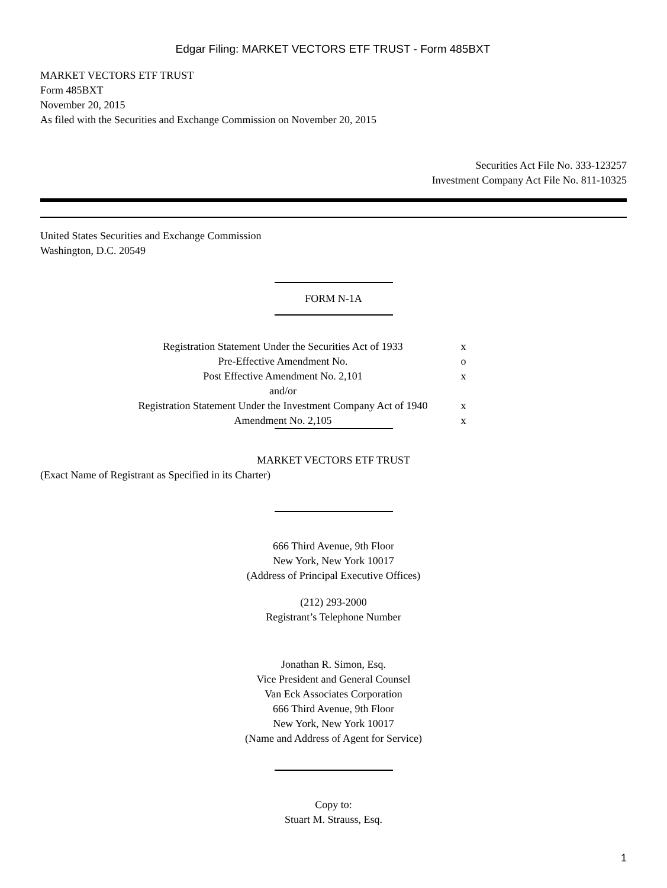Edgar Filing: MARKET VECTORS ETF TRUST - Form 485BXT
MARKET VECTORS ETF TRUST
Form 485BXT
November 20, 2015
As filed with the Securities and Exchange Commission on November 20, 2015
Securities Act File No. 333-123257
Investment Company Act File No. 811-10325
United States Securities and Exchange Commission
Washington, D.C. 20549
FORM N-1A
| Registration Statement Under the Securities Act of 1933 | x |
| Pre-Effective Amendment No. | o |
| Post Effective Amendment No. 2,101 | x |
| and/or | |
| Registration Statement Under the Investment Company Act of 1940 | x |
| Amendment No. 2,105 | x |
MARKET VECTORS ETF TRUST
(Exact Name of Registrant as Specified in its Charter)
666 Third Avenue, 9th Floor
New York, New York 10017
(Address of Principal Executive Offices)
(212) 293-2000
Registrant’s Telephone Number
Jonathan R. Simon, Esq.
Vice President and General Counsel
Van Eck Associates Corporation
666 Third Avenue, 9th Floor
New York, New York 10017
(Name and Address of Agent for Service)
Copy to:
Stuart M. Strauss, Esq.
1